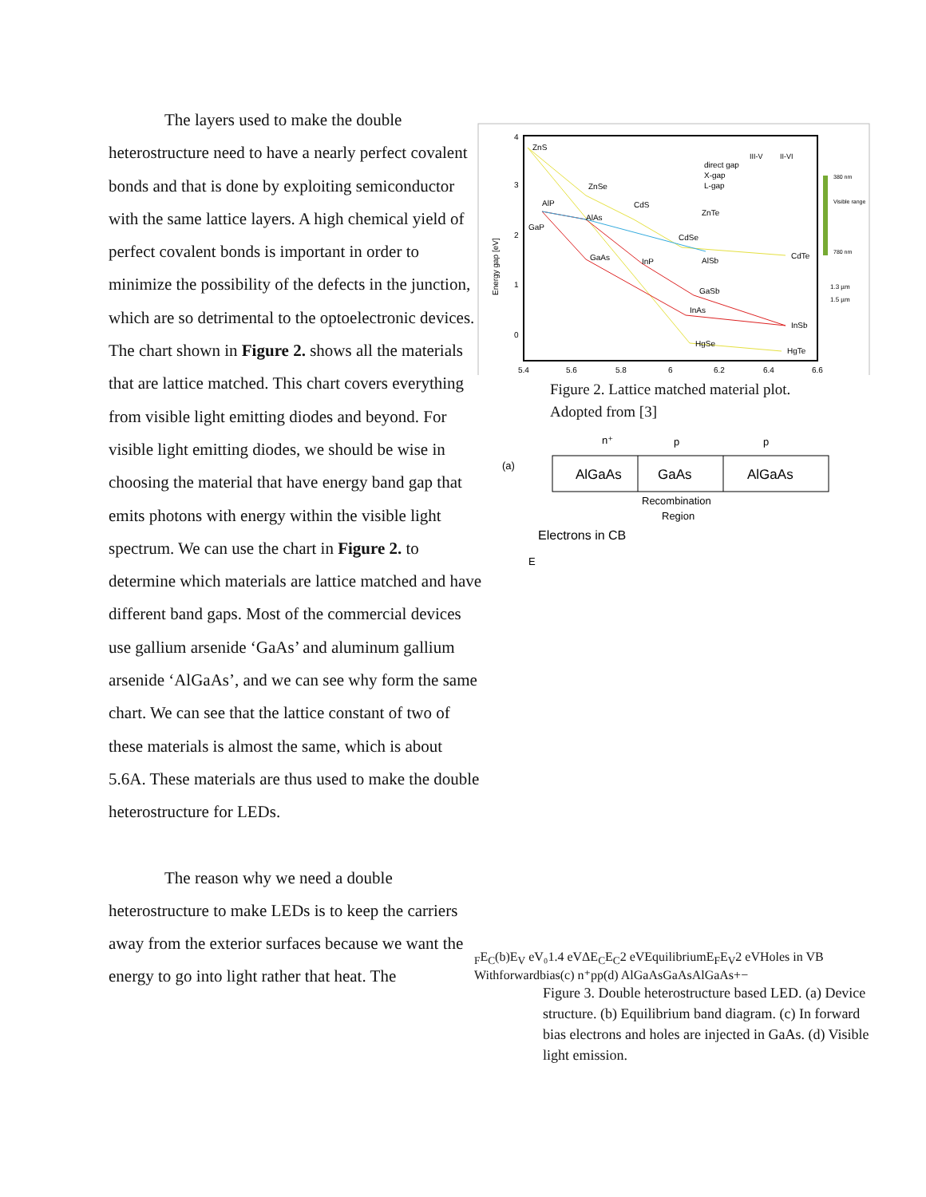The layers used to make the double heterostructure need to have a nearly perfect covalent bonds and that is done by exploiting semiconductor with the same lattice layers. A high chemical yield of perfect covalent bonds is important in order to minimize the possibility of the defects in the junction, which are so detrimental to the optoelectronic devices. The chart shown in Figure 2. shows all the materials that are lattice matched. This chart covers everything from visible light emitting diodes and beyond. For visible light emitting diodes, we should be wise in choosing the material that have energy band gap that emits photons with energy within the visible light spectrum. We can use the chart in Figure 2. to determine which materials are lattice matched and have different band gaps. Most of the commercial devices use gallium arsenide ‘GaAs’ and aluminum gallium arsenide ‘AlGaAs’, and we can see why form the same chart. We can see that the lattice constant of two of these materials is almost the same, which is about 5.6A. These materials are thus used to make the double heterostructure for LEDs.
The reason why we need a double heterostructure to make LEDs is to keep the carriers away from the exterior surfaces because we want the energy to go into light rather that heat. The
4
3
2
1
0
5.4
5.6
5.8
6
6.2
6.4
6.6
Energy gap [eV]
ZnS
ZnSe
CdS
AlP
AlAs
GaP
ZnTe
CdSe
GaAs
InP
AlSb
CdTe
GaSb
InAs
InSb
HgSe
HgTe
direct gap
X-gap
L-gap
III-V
II-VI
380 nm
Visible range
780 nm
1.3 µm
1.5 µm
Figure 2. Lattice matched material plot.
Adopted from [3]
n⁺
p
p
(a)
AlGaAs
GaAs
AlGaAs
Recombination
Region
Electrons in CB
EF
EC
(b)
EV
eV₀
1.4 eV
ΔEC
EC
2 eV
Equilibrium
EF
EV
2 eV
Holes in VB
With
forward
bias
(c)
n⁺
p
p
(d)
AlGaAs
GaAs
AlGaAs
+
−
Figure 3. Double heterostructure based LED. (a) Device structure. (b) Equilibrium band diagram. (c) In forward bias electrons and holes are injected in GaAs. (d) Visible light emission.